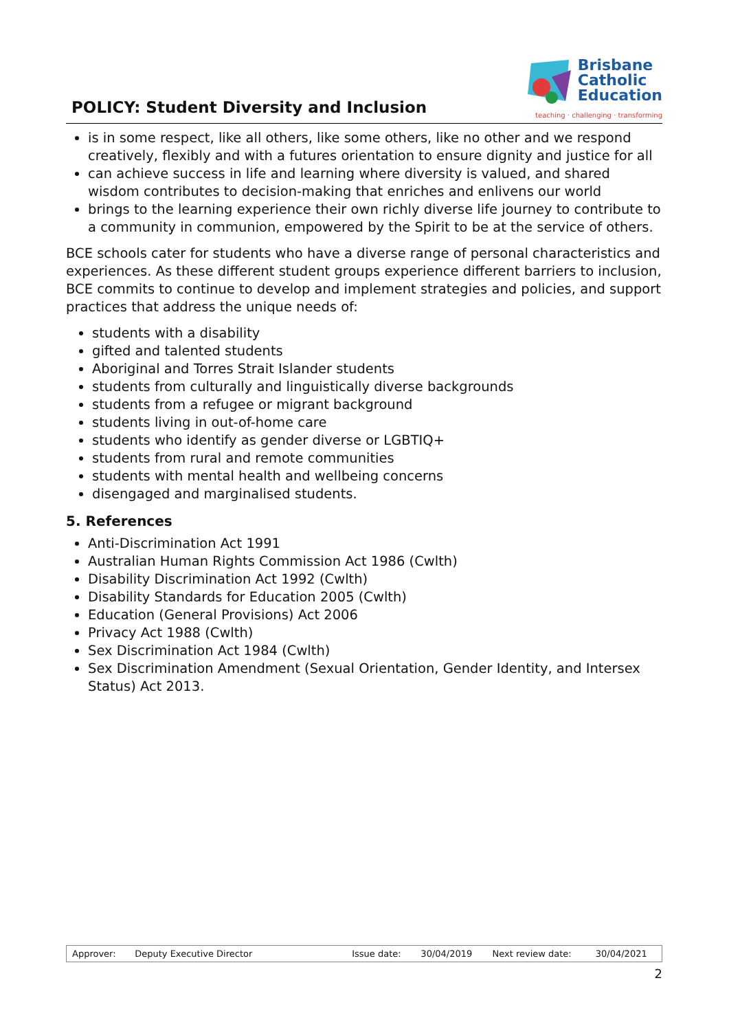POLICY: Student Diversity and Inclusion
Brisbane
Catholic
Education
teaching · challenging · transforming
is in some respect, like all others, like some others, like no other and we respond creatively, flexibly and with a futures orientation to ensure dignity and justice for all
can achieve success in life and learning where diversity is valued, and shared wisdom contributes to decision-making that enriches and enlivens our world
brings to the learning experience their own richly diverse life journey to contribute to a community in communion, empowered by the Spirit to be at the service of others.
BCE schools cater for students who have a diverse range of personal characteristics and experiences. As these different student groups experience different barriers to inclusion, BCE commits to continue to develop and implement strategies and policies, and support practices that address the unique needs of:
students with a disability
gifted and talented students
Aboriginal and Torres Strait Islander students
students from culturally and linguistically diverse backgrounds
students from a refugee or migrant background
students living in out-of-home care
students who identify as gender diverse or LGBTIQ+
students from rural and remote communities
students with mental health and wellbeing concerns
disengaged and marginalised students.
5. References
Anti-Discrimination Act 1991
Australian Human Rights Commission Act 1986 (Cwlth)
Disability Discrimination Act 1992 (Cwlth)
Disability Standards for Education 2005 (Cwlth)
Education (General Provisions) Act 2006
Privacy Act 1988 (Cwlth)
Sex Discrimination Act 1984 (Cwlth)
Sex Discrimination Amendment (Sexual Orientation, Gender Identity, and Intersex Status) Act 2013.
| Approver: | Deputy Executive Director | Issue date: | 30/04/2019 | Next review date: | 30/04/2021 |
2